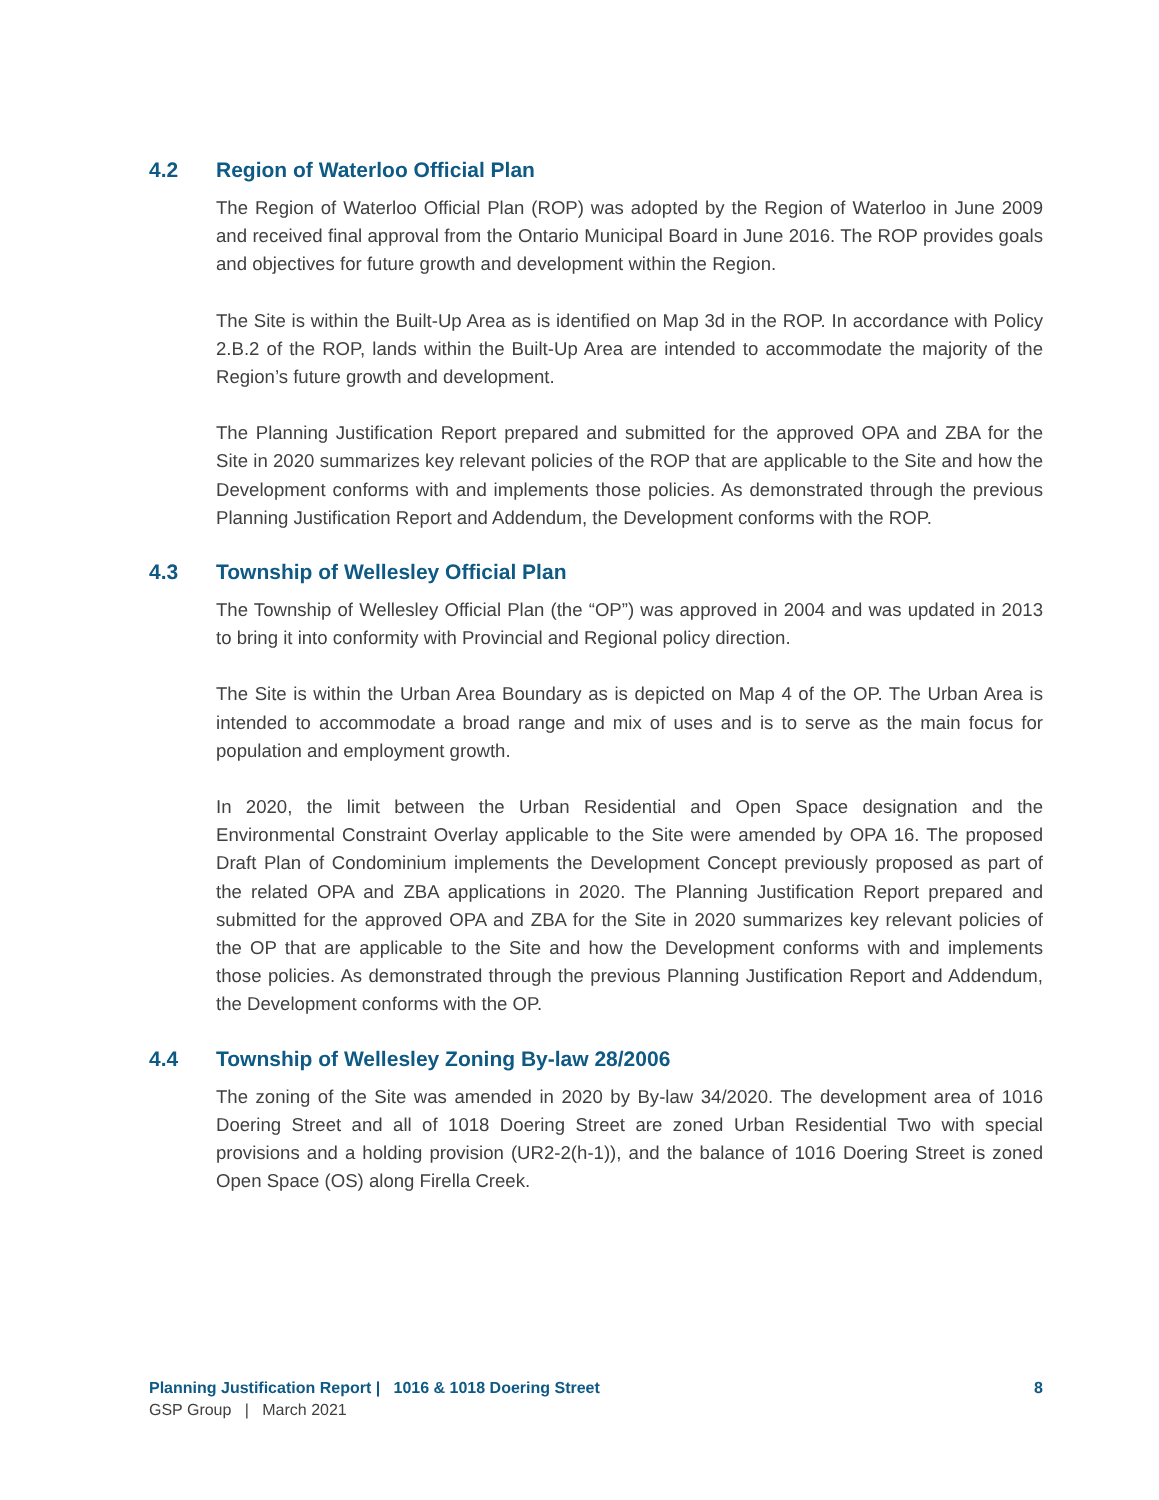4.2 Region of Waterloo Official Plan
The Region of Waterloo Official Plan (ROP) was adopted by the Region of Waterloo in June 2009 and received final approval from the Ontario Municipal Board in June 2016. The ROP provides goals and objectives for future growth and development within the Region.
The Site is within the Built-Up Area as is identified on Map 3d in the ROP. In accordance with Policy 2.B.2 of the ROP, lands within the Built-Up Area are intended to accommodate the majority of the Region’s future growth and development.
The Planning Justification Report prepared and submitted for the approved OPA and ZBA for the Site in 2020 summarizes key relevant policies of the ROP that are applicable to the Site and how the Development conforms with and implements those policies. As demonstrated through the previous Planning Justification Report and Addendum, the Development conforms with the ROP.
4.3 Township of Wellesley Official Plan
The Township of Wellesley Official Plan (the “OP”) was approved in 2004 and was updated in 2013 to bring it into conformity with Provincial and Regional policy direction.
The Site is within the Urban Area Boundary as is depicted on Map 4 of the OP. The Urban Area is intended to accommodate a broad range and mix of uses and is to serve as the main focus for population and employment growth.
In 2020, the limit between the Urban Residential and Open Space designation and the Environmental Constraint Overlay applicable to the Site were amended by OPA 16. The proposed Draft Plan of Condominium implements the Development Concept previously proposed as part of the related OPA and ZBA applications in 2020. The Planning Justification Report prepared and submitted for the approved OPA and ZBA for the Site in 2020 summarizes key relevant policies of the OP that are applicable to the Site and how the Development conforms with and implements those policies. As demonstrated through the previous Planning Justification Report and Addendum, the Development conforms with the OP.
4.4 Township of Wellesley Zoning By-law 28/2006
The zoning of the Site was amended in 2020 by By-law 34/2020. The development area of 1016 Doering Street and all of 1018 Doering Street are zoned Urban Residential Two with special provisions and a holding provision (UR2-2(h-1)), and the balance of 1016 Doering Street is zoned Open Space (OS) along Firella Creek.
Planning Justification Report | 1016 & 1018 Doering Street 8
GSP Group | March 2021